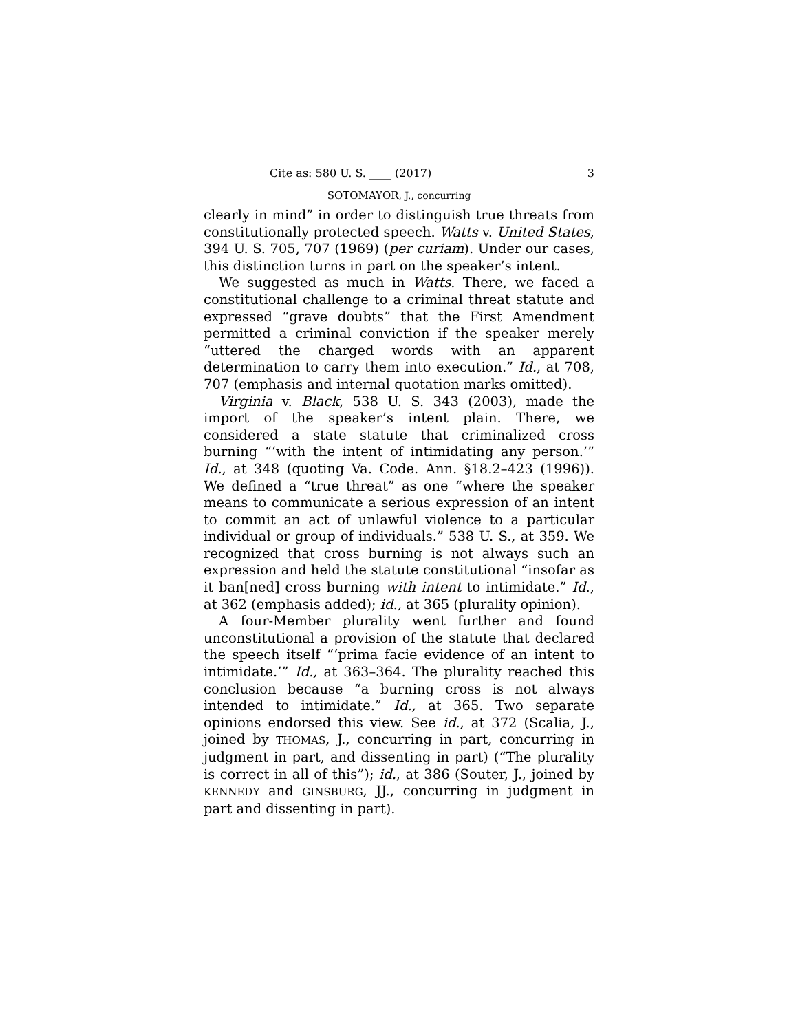Cite as: 580 U. S. ____ (2017) 3
SOTOMAYOR, J., concurring
clearly in mind” in order to distinguish true threats from constitutionally protected speech. Watts v. United States, 394 U. S. 705, 707 (1969) (per curiam). Under our cases, this distinction turns in part on the speaker’s intent.
We suggested as much in Watts. There, we faced a constitutional challenge to a criminal threat statute and expressed “grave doubts” that the First Amendment permitted a criminal conviction if the speaker merely “uttered the charged words with an apparent determination to carry them into execution.” Id., at 708, 707 (emphasis and internal quotation marks omitted).
Virginia v. Black, 538 U. S. 343 (2003), made the import of the speaker’s intent plain. There, we considered a state statute that criminalized cross burning “‘with the intent of intimidating any person.’” Id., at 348 (quoting Va. Code. Ann. §18.2–423 (1996)). We defined a “true threat” as one “where the speaker means to communicate a serious expression of an intent to commit an act of unlawful violence to a particular individual or group of individuals.” 538 U. S., at 359. We recognized that cross burning is not always such an expression and held the statute constitutional “insofar as it ban[ned] cross burning with intent to intimidate.” Id., at 362 (emphasis added); id., at 365 (plurality opinion).
A four-Member plurality went further and found unconstitutional a provision of the statute that declared the speech itself “‘prima facie evidence of an intent to intimidate.’” Id., at 363–364. The plurality reached this conclusion because “a burning cross is not always intended to intimidate.” Id., at 365. Two separate opinions endorsed this view. See id., at 372 (Scalia, J., joined by THOMAS, J., concurring in part, concurring in judgment in part, and dissenting in part) (“The plurality is correct in all of this”); id., at 386 (Souter, J., joined by KENNEDY and GINSBURG, JJ., concurring in judgment in part and dissenting in part).